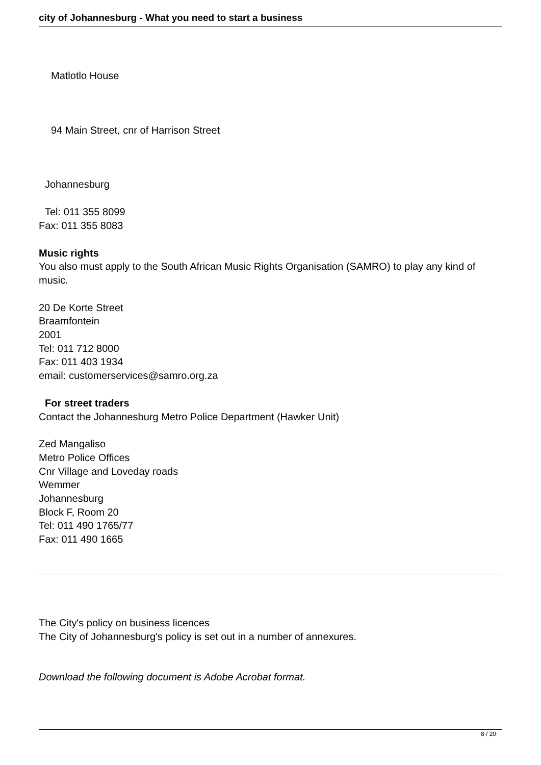city of Johannesburg - What you need to start a business
Matlotlo House
94 Main Street, cnr of Harrison Street
Johannesburg
Tel: 011 355 8099
Fax: 011 355 8083
Music rights
You also must apply to the South African Music Rights Organisation (SAMRO) to play any kind of music.
20 De Korte Street
Braamfontein
2001
Tel: 011 712 8000
Fax: 011 403 1934
email: customerservices@samro.org.za
For street traders
Contact the Johannesburg Metro Police Department (Hawker Unit)
Zed Mangaliso
Metro Police Offices
Cnr Village and Loveday roads
Wemmer
Johannesburg
Block F, Room 20
Tel: 011 490 1765/77
Fax: 011 490 1665
The City's policy on business licences
The City of Johannesburg's policy is set out in a number of annexures.
Download the following document is Adobe Acrobat format.
8 / 20